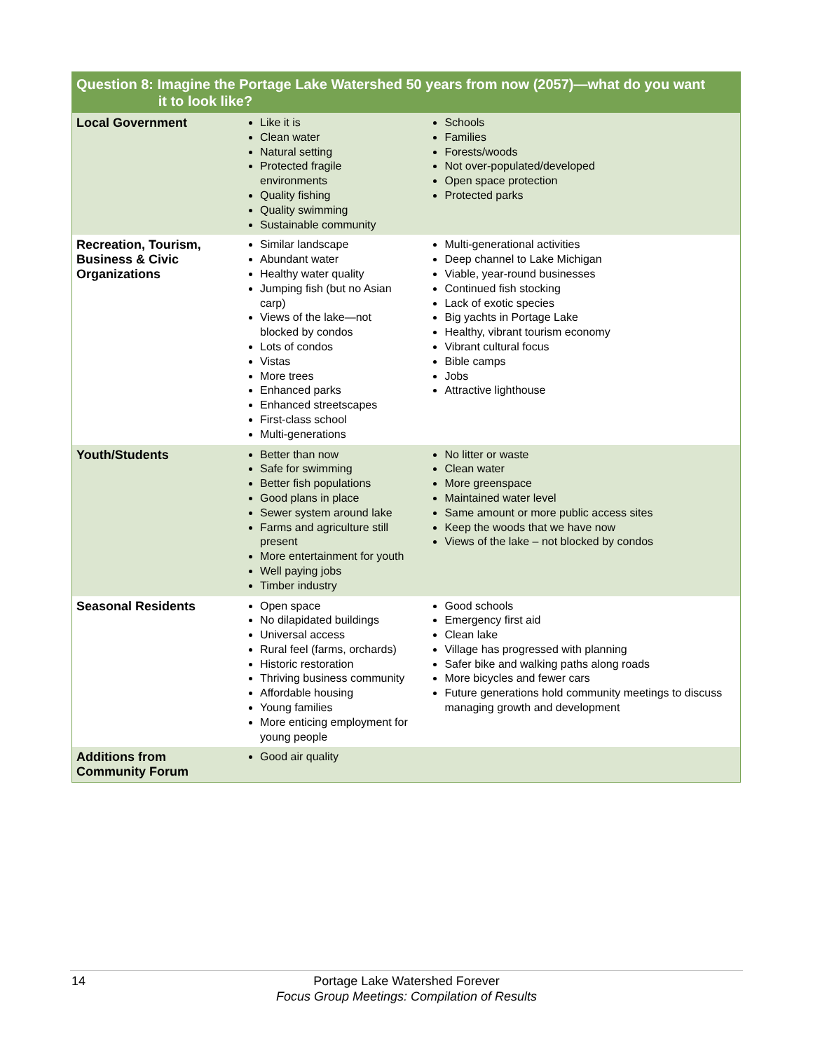| Question 8: Imagine the Portage Lake Watershed 50 years from now (2057)—what do you want it to look like? | | |
| --- | --- | --- |
| Local Government | Like it is Clean water Natural setting Protected fragile environments Quality fishing Quality swimming Sustainable community | Schools Families Forests/woods Not over-populated/developed Open space protection Protected parks |
| Recreation, Tourism, Business & Civic Organizations | Similar landscape Abundant water Healthy water quality Jumping fish (but no Asian carp) Views of the lake—not blocked by condos Lots of condos Vistas More trees Enhanced parks Enhanced streetscapes First-class school Multi-generations | Multi-generational activities Deep channel to Lake Michigan Viable, year-round businesses Continued fish stocking Lack of exotic species Big yachts in Portage Lake Healthy, vibrant tourism economy Vibrant cultural focus Bible camps Jobs Attractive lighthouse |
| Youth/Students | Better than now Safe for swimming Better fish populations Good plans in place Sewer system around lake Farms and agriculture still present More entertainment for youth Well paying jobs Timber industry | No litter or waste Clean water More greenspace Maintained water level Same amount or more public access sites Keep the woods that we have now Views of the lake – not blocked by condos |
| Seasonal Residents | Open space No dilapidated buildings Universal access Rural feel (farms, orchards) Historic restoration Thriving business community Affordable housing Young families More enticing employment for young people | Good schools Emergency first aid Clean lake Village has progressed with planning Safer bike and walking paths along roads More bicycles and fewer cars Future generations hold community meetings to discuss managing growth and development |
| Additions from Community Forum | Good air quality | |
14
Portage Lake Watershed Forever
Focus Group Meetings: Compilation of Results